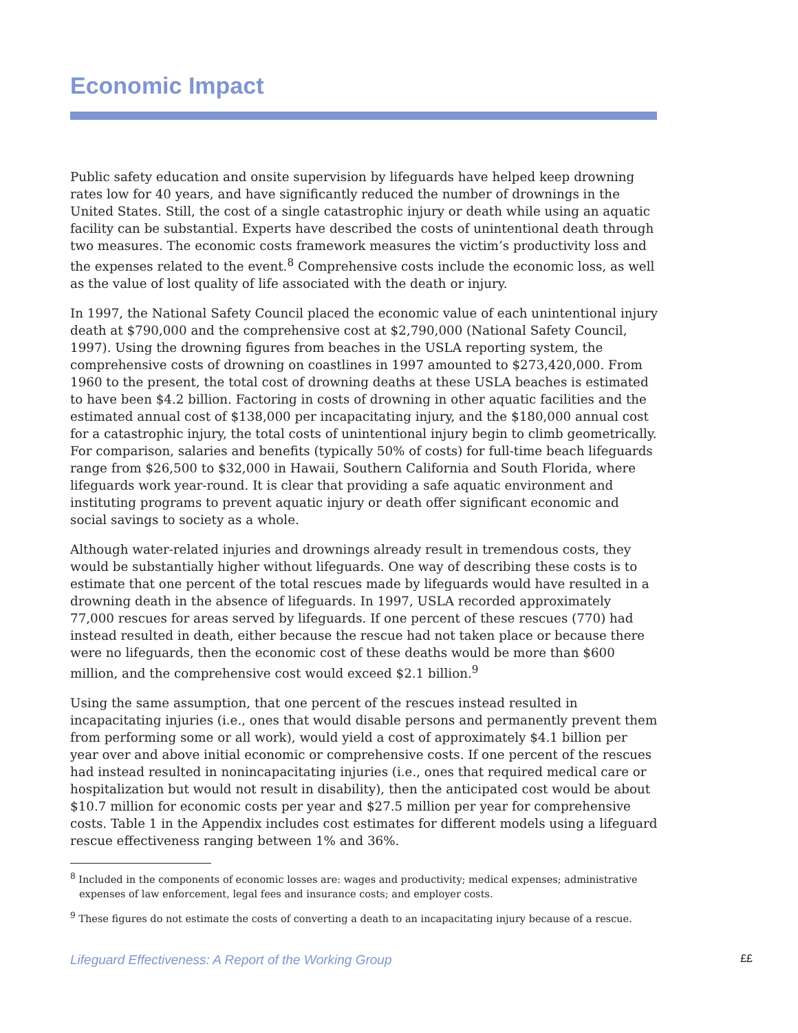Economic Impact
Public safety education and onsite supervision by lifeguards have helped keep drowning rates low for 40 years, and have significantly reduced the number of drownings in the United States. Still, the cost of a single catastrophic injury or death while using an aquatic facility can be substantial. Experts have described the costs of unintentional death through two measures. The economic costs framework measures the victim’s productivity loss and the expenses related to the event.<sup>8</sup> Comprehensive costs include the economic loss, as well as the value of lost quality of life associated with the death or injury.
In 1997, the National Safety Council placed the economic value of each unintentional injury death at $790,000 and the comprehensive cost at $2,790,000 (National Safety Council, 1997). Using the drowning figures from beaches in the USLA reporting system, the comprehensive costs of drowning on coastlines in 1997 amounted to $273,420,000. From 1960 to the present, the total cost of drowning deaths at these USLA beaches is estimated to have been $4.2 billion. Factoring in costs of drowning in other aquatic facilities and the estimated annual cost of $138,000 per incapacitating injury, and the $180,000 annual cost for a catastrophic injury, the total costs of unintentional injury begin to climb geometrically. For comparison, salaries and benefits (typically 50% of costs) for full-time beach lifeguards range from $26,500 to $32,000 in Hawaii, Southern California and South Florida, where lifeguards work year-round. It is clear that providing a safe aquatic environment and instituting programs to prevent aquatic injury or death offer significant economic and social savings to society as a whole.
Although water-related injuries and drownings already result in tremendous costs, they would be substantially higher without lifeguards. One way of describing these costs is to estimate that one percent of the total rescues made by lifeguards would have resulted in a drowning death in the absence of lifeguards. In 1997, USLA recorded approximately 77,000 rescues for areas served by lifeguards. If one percent of these rescues (770) had instead resulted in death, either because the rescue had not taken place or because there were no lifeguards, then the economic cost of these deaths would be more than $600 million, and the comprehensive cost would exceed $2.1 billion.<sup>9</sup>
Using the same assumption, that one percent of the rescues instead resulted in incapacitating injuries (i.e., ones that would disable persons and permanently prevent them from performing some or all work), would yield a cost of approximately $4.1 billion per year over and above initial economic or comprehensive costs. If one percent of the rescues had instead resulted in nonincapacitating injuries (i.e., ones that required medical care or hospitalization but would not result in disability), then the anticipated cost would be about $10.7 million for economic costs per year and $27.5 million per year for comprehensive costs. Table 1 in the Appendix includes cost estimates for different models using a lifeguard rescue effectiveness ranging between 1% and 36%.
<sup>8</sup> Included in the components of economic losses are: wages and productivity; medical expenses; administrative expenses of law enforcement, legal fees and insurance costs; and employer costs.
<sup>9</sup> These figures do not estimate the costs of converting a death to an incapacitating injury because of a rescue.
Lifeguard Effectiveness: A Report of the Working Group ££